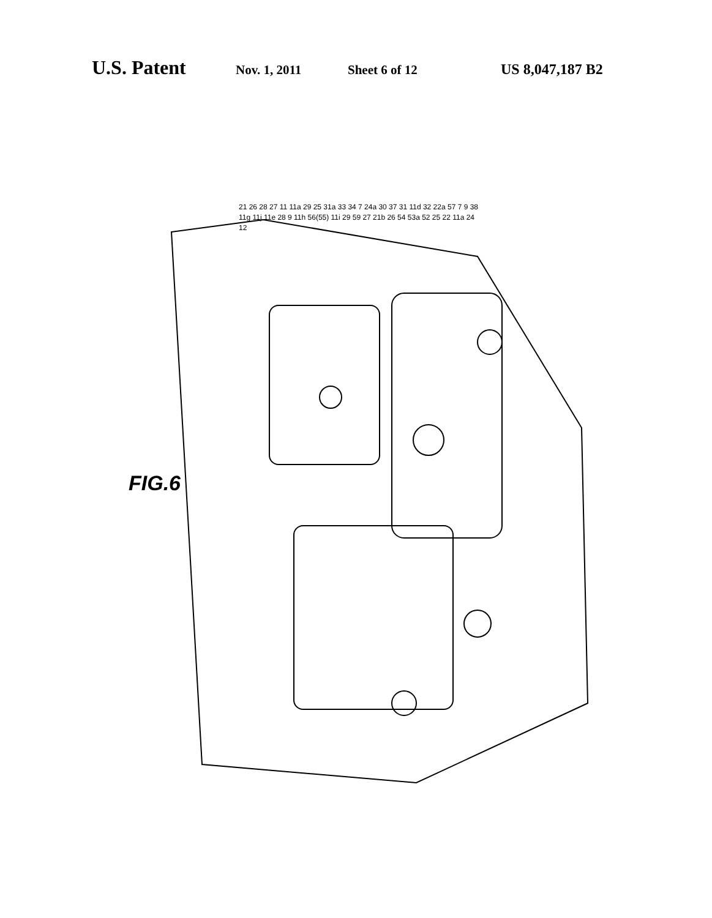U.S. Patent Nov. 1, 2011 Sheet 6 of 12 US 8,047,187 B2
FIG.6
21 22 11 12 24 25 26 27 28 29 30 31 31a 32 33 34 37 38 52 54 57 59 7 9 11a 11d 11e 11g 11h 11i 11j 21b 22a 24a 53a 56(55)
21 26 28 27 11 11a 29 25 31a 33 34 7 24a 30 37 31 11d 32 22a 57 7 9 38 11g 11j 11e 28 9 11h 56(55) 11i 29 59 27 21b 26 54 53a 52 25 22 11a 24 12